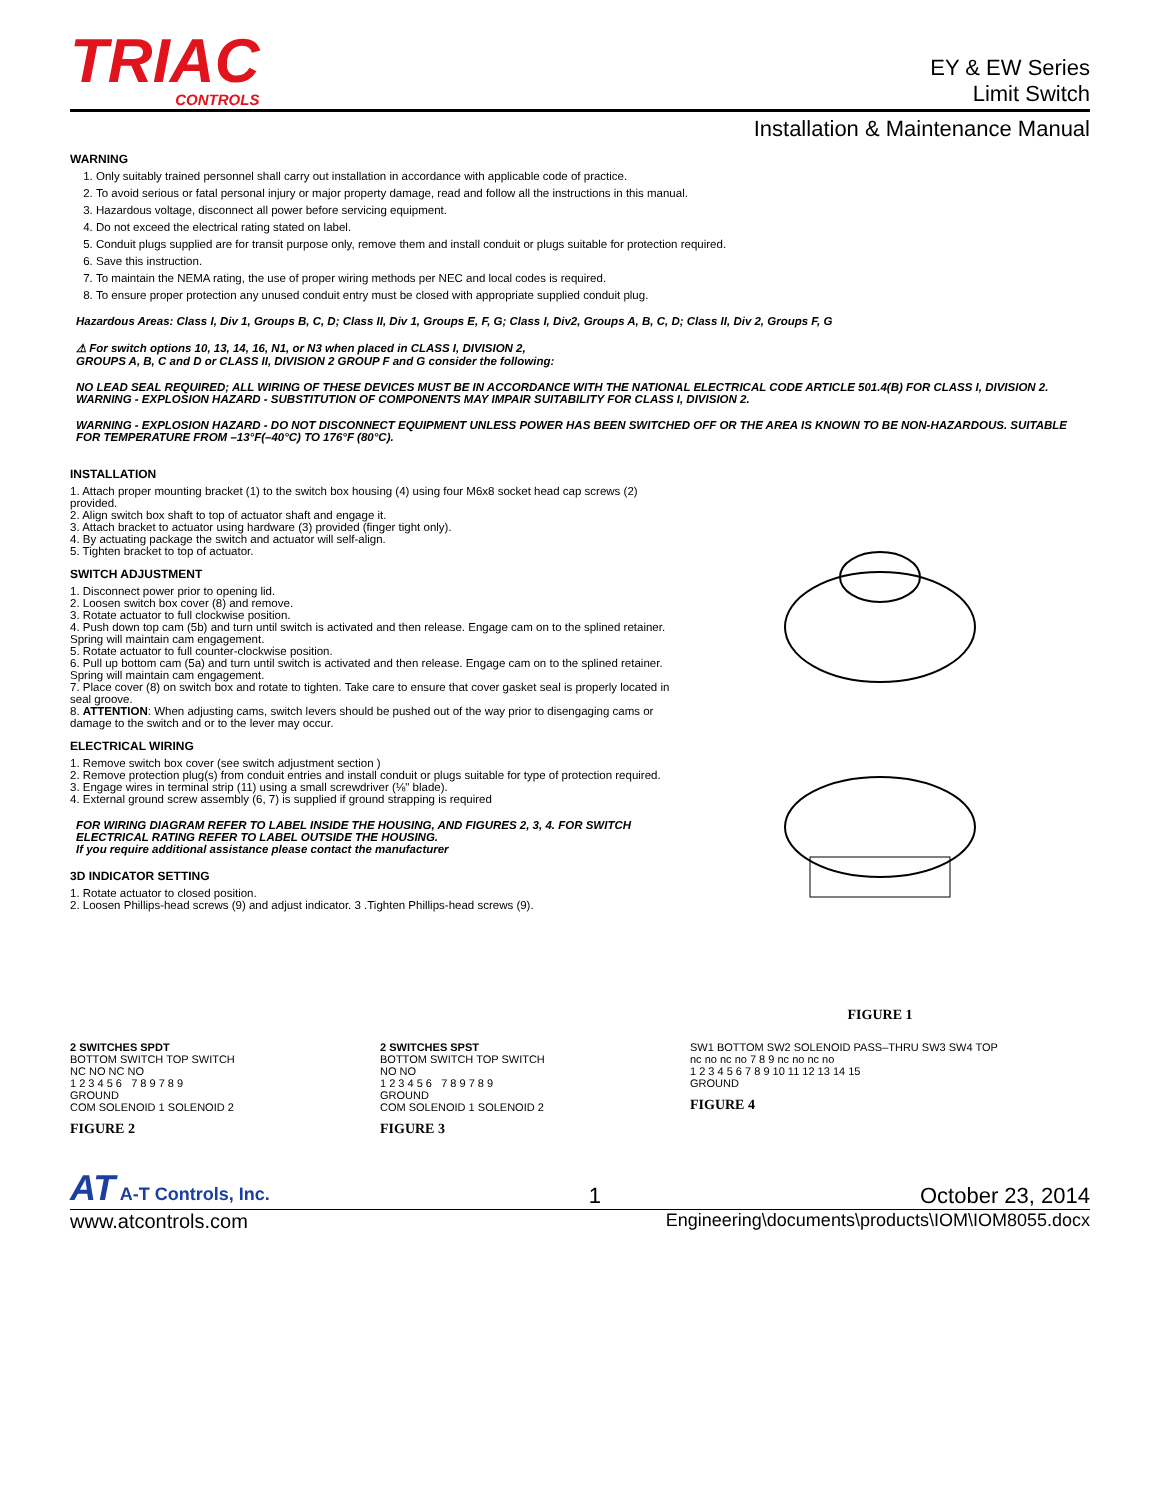TRIAC
CONTROLS
EY & EW Series
Limit Switch
Installation & Maintenance Manual
WARNING
1. Only suitably trained personnel shall carry out installation in accordance with applicable code of practice.
2. To avoid serious or fatal personal injury or major property damage, read and follow all the instructions in this manual.
3. Hazardous voltage, disconnect all power before servicing equipment.
4. Do not exceed the electrical rating stated on label.
5. Conduit plugs supplied are for transit purpose only, remove them and install conduit or plugs suitable for protection required.
6. Save this instruction.
7. To maintain the NEMA rating, the use of proper wiring methods per NEC and local codes is required.
8. To ensure proper protection any unused conduit entry must be closed with appropriate supplied conduit plug.
Hazardous Areas: Class I, Div 1, Groups B, C, D; Class II, Div 1, Groups E, F, G; Class I, Div2, Groups A, B, C, D; Class II, Div 2, Groups F, G
⚠ For switch options 10, 13, 14, 16, N1, or N3 when placed in CLASS I, DIVISION 2, GROUPS A, B, C and D or CLASS II, DIVISION 2 GROUP F and G consider the following:
NO LEAD SEAL REQUIRED; ALL WIRING OF THESE DEVICES MUST BE IN ACCORDANCE WITH THE NATIONAL ELECTRICAL CODE ARTICLE 501.4(B) FOR CLASS I, DIVISION 2.
WARNING - EXPLOSION HAZARD - SUBSTITUTION OF COMPONENTS MAY IMPAIR SUITABILITY FOR CLASS I, DIVISION 2.
WARNING - EXPLOSION HAZARD - DO NOT DISCONNECT EQUIPMENT UNLESS POWER HAS BEEN SWITCHED OFF OR THE AREA IS KNOWN TO BE NON-HAZARDOUS. SUITABLE FOR TEMPERATURE FROM –13°F(–40°C) TO 176°F (80°C).
INSTALLATION
1. Attach proper mounting bracket (1) to the switch box housing (4) using four M6x8 socket head cap screws (2) provided.
2. Align switch box shaft to top of actuator shaft and engage it.
3. Attach bracket to actuator using hardware (3) provided (finger tight only).
4. By actuating package the switch and actuator will self-align.
5. Tighten bracket to top of actuator.
SWITCH ADJUSTMENT
1. Disconnect power prior to opening lid.
2. Loosen switch box cover (8) and remove.
3. Rotate actuator to full clockwise position.
4. Push down top cam (5b) and turn until switch is activated and then release. Engage cam on to the splined retainer. Spring will maintain cam engagement.
5. Rotate actuator to full counter-clockwise position.
6. Pull up bottom cam (5a) and turn until switch is activated and then release. Engage cam on to the splined retainer. Spring will maintain cam engagement.
7. Place cover (8) on switch box and rotate to tighten. Take care to ensure that cover gasket seal is properly located in seal groove.
8. ATTENTION: When adjusting cams, switch levers should be pushed out of the way prior to disengaging cams or damage to the switch and or to the lever may occur.
ELECTRICAL WIRING
1. Remove switch box cover (see switch adjustment section )
2. Remove protection plug(s) from conduit entries and install conduit or plugs suitable for type of protection required.
3. Engage wires in terminal strip (11) using a small screwdriver (⅛" blade).
4. External ground screw assembly (6, 7) is supplied if ground strapping is required
FOR WIRING DIAGRAM REFER TO LABEL INSIDE THE HOUSING, AND FIGURES 2, 3, 4. FOR SWITCH ELECTRICAL RATING REFER TO LABEL OUTSIDE THE HOUSING.
If you require additional assistance please contact the manufacturer
3D INDICATOR SETTING
1. Rotate actuator to closed position.
2. Loosen Phillips-head screws (9) and adjust indicator. 3 .Tighten Phillips-head screws (9).
FIGURE 1
2 SWITCHES SPDT
BOTTOM SWITCH TOP SWITCH
NC NO NC NO
1 2 3 4 5 6 7 8 9 7 8 9
GROUND
COM SOLENOID 1 SOLENOID 2
FIGURE 2
2 SWITCHES SPST
BOTTOM SWITCH TOP SWITCH
NO NO
1 2 3 4 5 6 7 8 9 7 8 9
GROUND
COM SOLENOID 1 SOLENOID 2
FIGURE 3
SW1 BOTTOM SW2 SOLENOID PASS–THRU SW3 SW4 TOP
nc no nc no 7 8 9 nc no nc no
1 2 3 4 5 6 7 8 9 10 11 12 13 14 15
GROUND
FIGURE 4
AT A-T Controls, Inc. 1 October 23, 2014
www.atcontrols.com Engineering\documents\products\IOM\IOM8055.docx